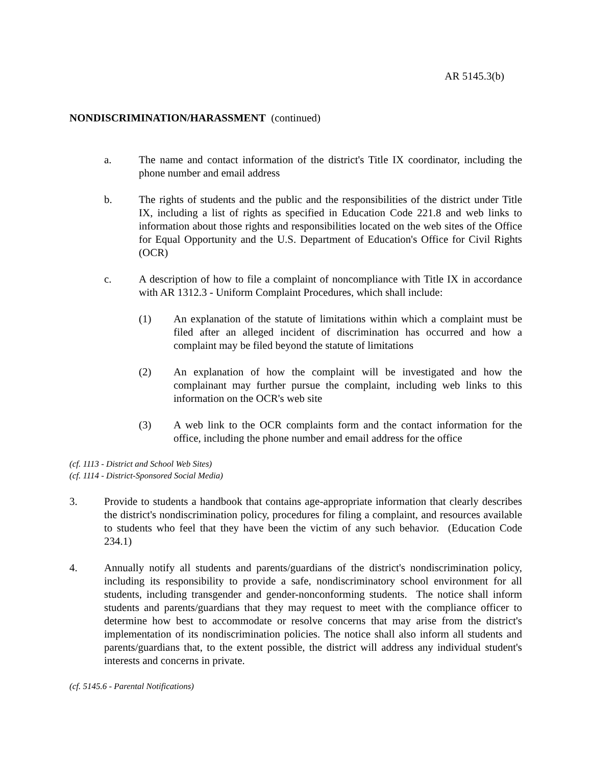AR 5145.3(b)
NONDISCRIMINATION/HARASSMENT (continued)
a. The name and contact information of the district's Title IX coordinator, including the phone number and email address
b. The rights of students and the public and the responsibilities of the district under Title IX, including a list of rights as specified in Education Code 221.8 and web links to information about those rights and responsibilities located on the web sites of the Office for Equal Opportunity and the U.S. Department of Education's Office for Civil Rights (OCR)
c. A description of how to file a complaint of noncompliance with Title IX in accordance with AR 1312.3 - Uniform Complaint Procedures, which shall include:
(1) An explanation of the statute of limitations within which a complaint must be filed after an alleged incident of discrimination has occurred and how a complaint may be filed beyond the statute of limitations
(2) An explanation of how the complaint will be investigated and how the complainant may further pursue the complaint, including web links to this information on the OCR's web site
(3) A web link to the OCR complaints form and the contact information for the office, including the phone number and email address for the office
(cf. 1113 - District and School Web Sites)
(cf. 1114 - District-Sponsored Social Media)
3. Provide to students a handbook that contains age-appropriate information that clearly describes the district's nondiscrimination policy, procedures for filing a complaint, and resources available to students who feel that they have been the victim of any such behavior. (Education Code 234.1)
4. Annually notify all students and parents/guardians of the district's nondiscrimination policy, including its responsibility to provide a safe, nondiscriminatory school environment for all students, including transgender and gender-nonconforming students. The notice shall inform students and parents/guardians that they may request to meet with the compliance officer to determine how best to accommodate or resolve concerns that may arise from the district's implementation of its nondiscrimination policies. The notice shall also inform all students and parents/guardians that, to the extent possible, the district will address any individual student's interests and concerns in private.
(cf. 5145.6 - Parental Notifications)